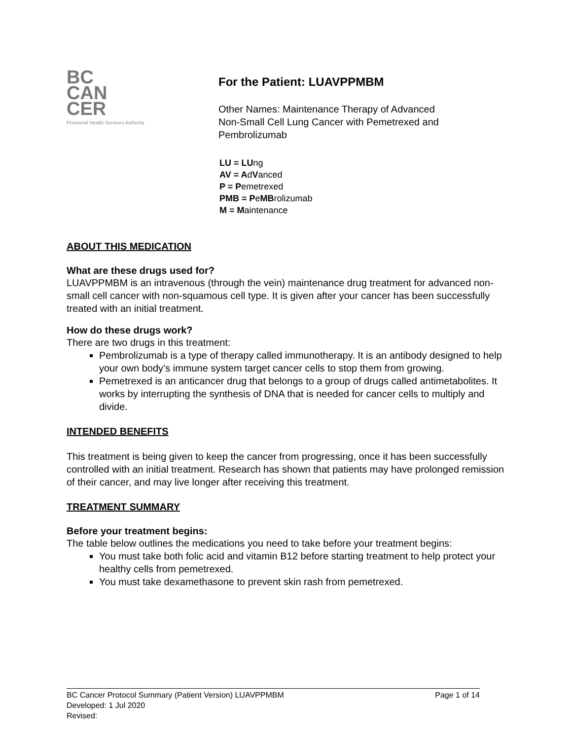BC
CAN
CER
Provincial Health Services Authority
For the Patient: LUAVPPMBM
Other Names: Maintenance Therapy of Advanced
Non-Small Cell Lung Cancer with Pemetrexed and
Pembrolizumab
LU = LUng
AV = AdVanced
P = Pemetrexed
PMB = PeMBrolizumab
M = Maintenance
ABOUT THIS MEDICATION
What are these drugs used for?
LUAVPPMBM is an intravenous (through the vein) maintenance drug treatment for advanced non-small cell cancer with non-squamous cell type. It is given after your cancer has been successfully treated with an initial treatment.
How do these drugs work?
There are two drugs in this treatment:
Pembrolizumab is a type of therapy called immunotherapy. It is an antibody designed to help your own body’s immune system target cancer cells to stop them from growing.
Pemetrexed is an anticancer drug that belongs to a group of drugs called antimetabolites. It works by interrupting the synthesis of DNA that is needed for cancer cells to multiply and divide.
INTENDED BENEFITS
This treatment is being given to keep the cancer from progressing, once it has been successfully controlled with an initial treatment. Research has shown that patients may have prolonged remission of their cancer, and may live longer after receiving this treatment.
TREATMENT SUMMARY
Before your treatment begins:
The table below outlines the medications you need to take before your treatment begins:
You must take both folic acid and vitamin B12 before starting treatment to help protect your healthy cells from pemetrexed.
You must take dexamethasone to prevent skin rash from pemetrexed.
BC Cancer Protocol Summary (Patient Version) LUAVPPMBM Page 1 of 14
Developed: 1 Jul 2020
Revised: